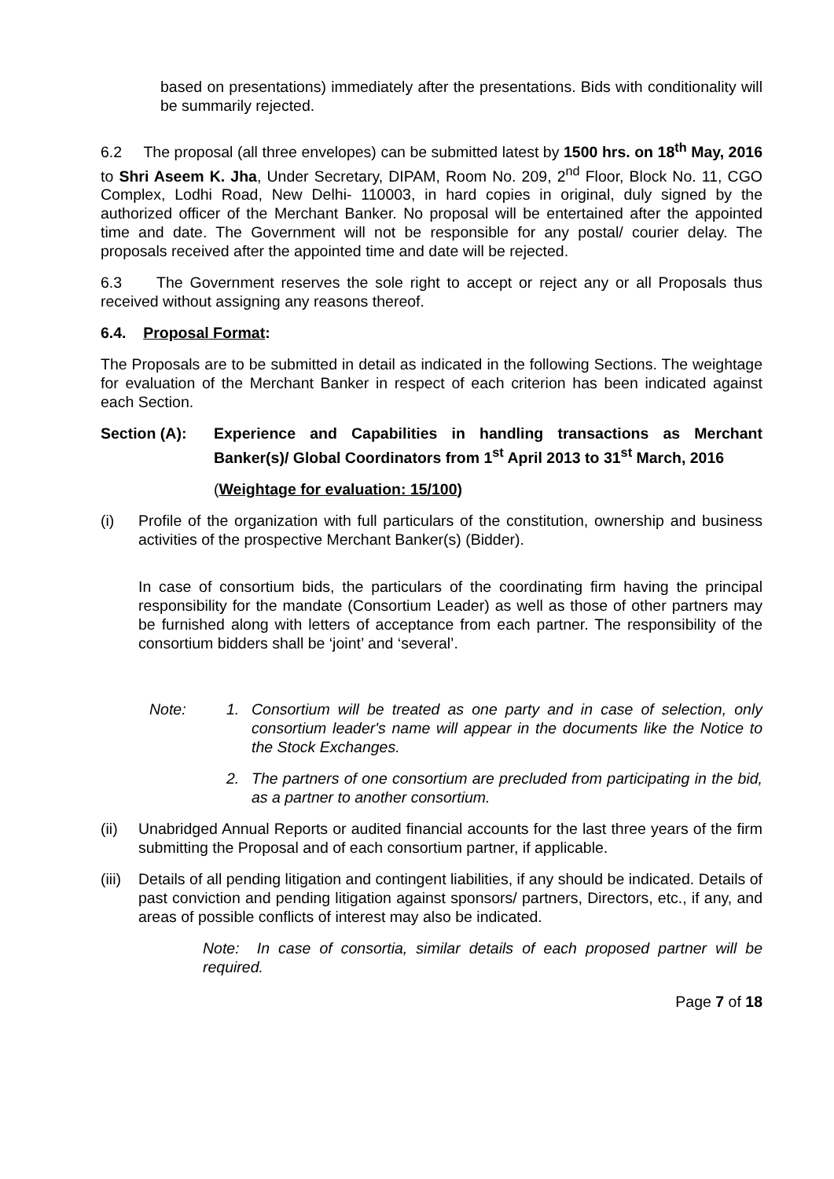based on presentations) immediately after the presentations. Bids with conditionality will be summarily rejected.
6.2 The proposal (all three envelopes) can be submitted latest by 1500 hrs. on 18<sup>th</sup> May, 2016 to Shri Aseem K. Jha, Under Secretary, DIPAM, Room No. 209, 2<sup>nd</sup> Floor, Block No. 11, CGO Complex, Lodhi Road, New Delhi- 110003, in hard copies in original, duly signed by the authorized officer of the Merchant Banker. No proposal will be entertained after the appointed time and date. The Government will not be responsible for any postal/ courier delay. The proposals received after the appointed time and date will be rejected.
6.3 The Government reserves the sole right to accept or reject any or all Proposals thus received without assigning any reasons thereof.
6.4. Proposal Format:
The Proposals are to be submitted in detail as indicated in the following Sections. The weightage for evaluation of the Merchant Banker in respect of each criterion has been indicated against each Section.
Section (A): Experience and Capabilities in handling transactions as Merchant Banker(s)/ Global Coordinators from 1<sup>st</sup> April 2013 to 31<sup>st</sup> March, 2016
(Weightage for evaluation: 15/100)
(i) Profile of the organization with full particulars of the constitution, ownership and business activities of the prospective Merchant Banker(s) (Bidder).
In case of consortium bids, the particulars of the coordinating firm having the principal responsibility for the mandate (Consortium Leader) as well as those of other partners may be furnished along with letters of acceptance from each partner. The responsibility of the consortium bidders shall be ‘joint’ and ‘several’.
Note: 1. Consortium will be treated as one party and in case of selection, only consortium leader's name will appear in the documents like the Notice to the Stock Exchanges.
2. The partners of one consortium are precluded from participating in the bid, as a partner to another consortium.
(ii) Unabridged Annual Reports or audited financial accounts for the last three years of the firm submitting the Proposal and of each consortium partner, if applicable.
(iii) Details of all pending litigation and contingent liabilities, if any should be indicated. Details of past conviction and pending litigation against sponsors/ partners, Directors, etc., if any, and areas of possible conflicts of interest may also be indicated.
Note: In case of consortia, similar details of each proposed partner will be required.
Page 7 of 18